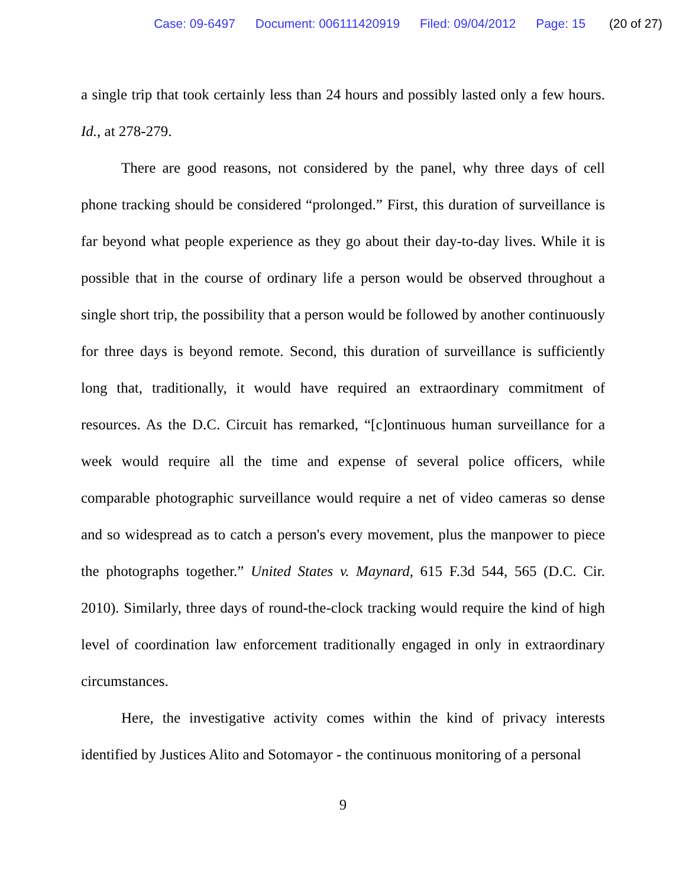Case: 09-6497 Document: 006111420919 Filed: 09/04/2012 Page: 15 (20 of 27)
a single trip that took certainly less than 24 hours and possibly lasted only a few hours. Id., at 278-279.
There are good reasons, not considered by the panel, why three days of cell phone tracking should be considered “prolonged.” First, this duration of surveillance is far beyond what people experience as they go about their day-to-day lives. While it is possible that in the course of ordinary life a person would be observed throughout a single short trip, the possibility that a person would be followed by another continuously for three days is beyond remote. Second, this duration of surveillance is sufficiently long that, traditionally, it would have required an extraordinary commitment of resources. As the D.C. Circuit has remarked, “[c]ontinuous human surveillance for a week would require all the time and expense of several police officers, while comparable photographic surveillance would require a net of video cameras so dense and so widespread as to catch a person's every movement, plus the manpower to piece the photographs together.” United States v. Maynard, 615 F.3d 544, 565 (D.C. Cir. 2010). Similarly, three days of round-the-clock tracking would require the kind of high level of coordination law enforcement traditionally engaged in only in extraordinary circumstances.
Here, the investigative activity comes within the kind of privacy interests identified by Justices Alito and Sotomayor - the continuous monitoring of a personal
9